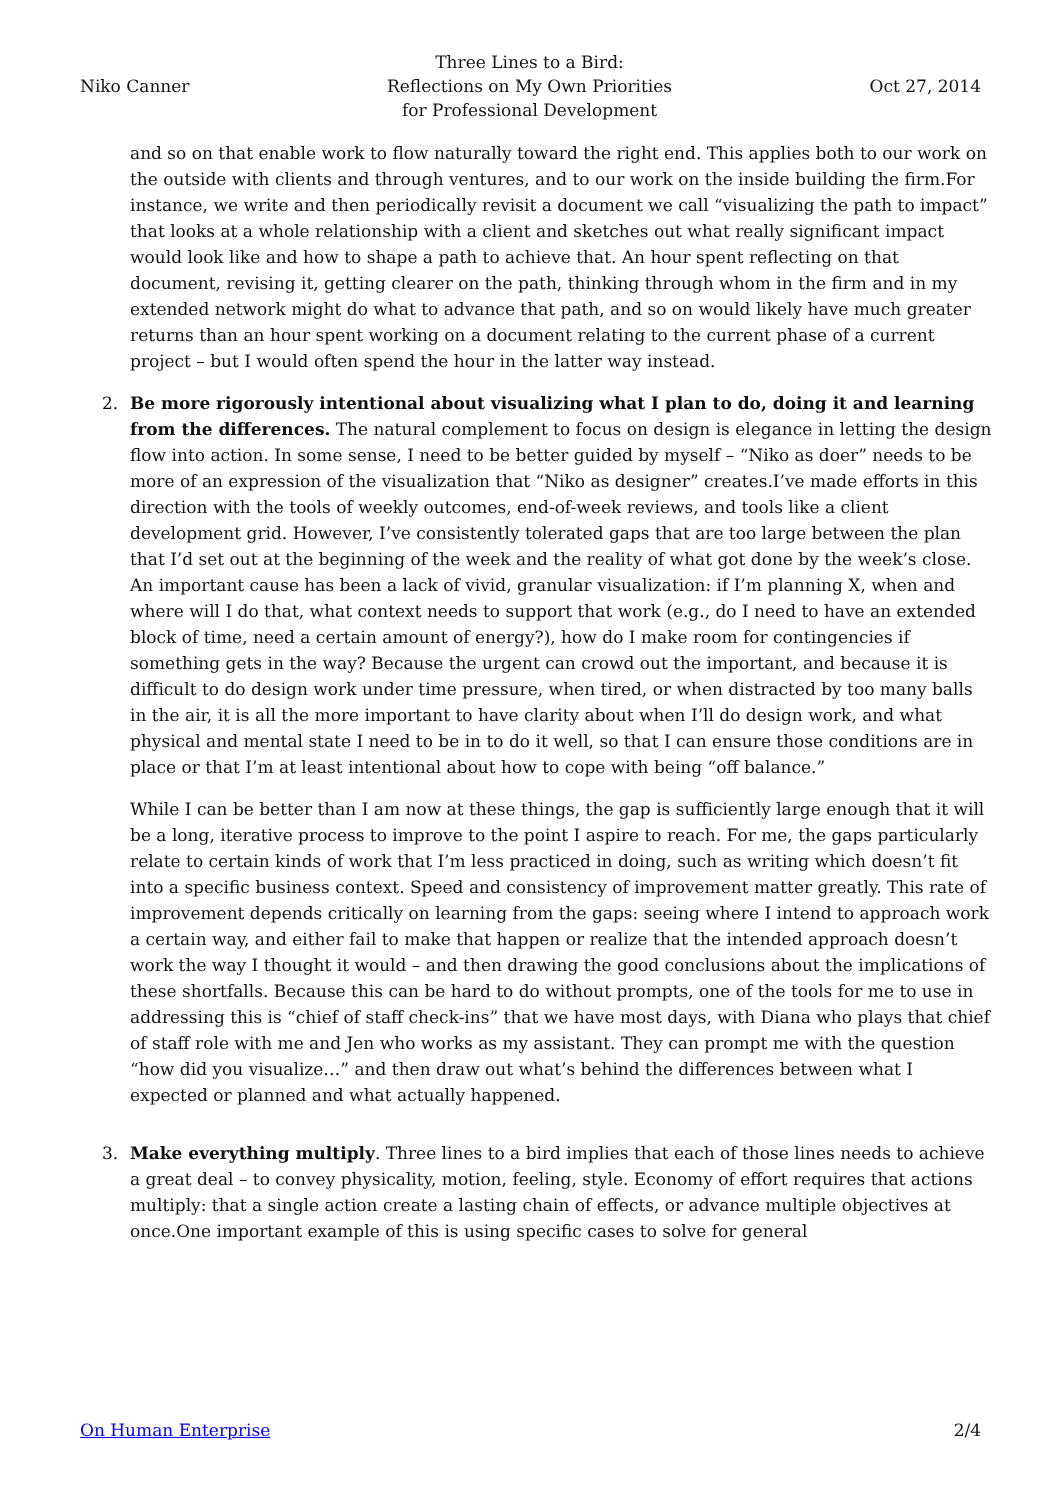Niko Canner
Three Lines to a Bird:
Reflections on My Own Priorities
for Professional Development
Oct 27, 2014
and so on that enable work to flow naturally toward the right end. This applies both to our work on the outside with clients and through ventures, and to our work on the inside building the firm.For instance, we write and then periodically revisit a document we call “visualizing the path to impact” that looks at a whole relationship with a client and sketches out what really significant impact would look like and how to shape a path to achieve that. An hour spent reflecting on that document, revising it, getting clearer on the path, thinking through whom in the firm and in my extended network might do what to advance that path, and so on would likely have much greater returns than an hour spent working on a document relating to the current phase of a current project – but I would often spend the hour in the latter way instead.
2. Be more rigorously intentional about visualizing what I plan to do, doing it and learning from the differences. The natural complement to focus on design is elegance in letting the design flow into action. In some sense, I need to be better guided by myself – “Niko as doer” needs to be more of an expression of the visualization that “Niko as designer” creates.I’ve made efforts in this direction with the tools of weekly outcomes, end-of-week reviews, and tools like a client development grid. However, I’ve consistently tolerated gaps that are too large between the plan that I’d set out at the beginning of the week and the reality of what got done by the week’s close. An important cause has been a lack of vivid, granular visualization: if I’m planning X, when and where will I do that, what context needs to support that work (e.g., do I need to have an extended block of time, need a certain amount of energy?), how do I make room for contingencies if something gets in the way? Because the urgent can crowd out the important, and because it is difficult to do design work under time pressure, when tired, or when distracted by too many balls in the air, it is all the more important to have clarity about when I’ll do design work, and what physical and mental state I need to be in to do it well, so that I can ensure those conditions are in place or that I’m at least intentional about how to cope with being “off balance.”
While I can be better than I am now at these things, the gap is sufficiently large enough that it will be a long, iterative process to improve to the point I aspire to reach. For me, the gaps particularly relate to certain kinds of work that I’m less practiced in doing, such as writing which doesn’t fit into a specific business context. Speed and consistency of improvement matter greatly. This rate of improvement depends critically on learning from the gaps: seeing where I intend to approach work a certain way, and either fail to make that happen or realize that the intended approach doesn’t work the way I thought it would – and then drawing the good conclusions about the implications of these shortfalls. Because this can be hard to do without prompts, one of the tools for me to use in addressing this is “chief of staff check-ins” that we have most days, with Diana who plays that chief of staff role with me and Jen who works as my assistant. They can prompt me with the question “how did you visualize…” and then draw out what’s behind the differences between what I expected or planned and what actually happened.
3. Make everything multiply. Three lines to a bird implies that each of those lines needs to achieve a great deal – to convey physicality, motion, feeling, style. Economy of effort requires that actions multiply: that a single action create a lasting chain of effects, or advance multiple objectives at once.One important example of this is using specific cases to solve for general
On Human Enterprise 2/4